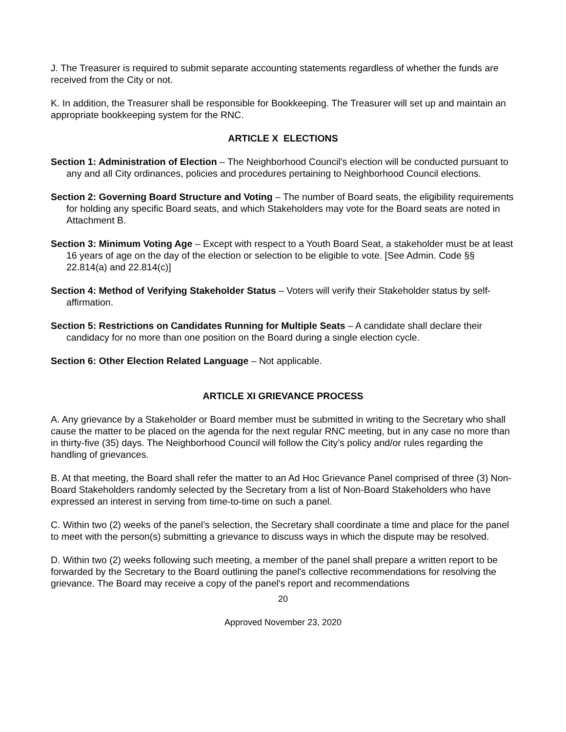J. The Treasurer is required to submit separate accounting statements regardless of whether the funds are received from the City or not.
K. In addition, the Treasurer shall be responsible for Bookkeeping. The Treasurer will set up and maintain an appropriate bookkeeping system for the RNC.
ARTICLE X ELECTIONS
Section 1: Administration of Election – The Neighborhood Council's election will be conducted pursuant to any and all City ordinances, policies and procedures pertaining to Neighborhood Council elections.
Section 2: Governing Board Structure and Voting – The number of Board seats, the eligibility requirements for holding any specific Board seats, and which Stakeholders may vote for the Board seats are noted in Attachment B.
Section 3: Minimum Voting Age – Except with respect to a Youth Board Seat, a stakeholder must be at least 16 years of age on the day of the election or selection to be eligible to vote. [See Admin. Code §§ 22.814(a) and 22.814(c)]
Section 4: Method of Verifying Stakeholder Status – Voters will verify their Stakeholder status by self-affirmation.
Section 5: Restrictions on Candidates Running for Multiple Seats – A candidate shall declare their candidacy for no more than one position on the Board during a single election cycle.
Section 6: Other Election Related Language – Not applicable.
ARTICLE XI GRIEVANCE PROCESS
A. Any grievance by a Stakeholder or Board member must be submitted in writing to the Secretary who shall cause the matter to be placed on the agenda for the next regular RNC meeting, but in any case no more than in thirty-five (35) days. The Neighborhood Council will follow the City’s policy and/or rules regarding the handling of grievances.
B. At that meeting, the Board shall refer the matter to an Ad Hoc Grievance Panel comprised of three (3) Non-Board Stakeholders randomly selected by the Secretary from a list of Non-Board Stakeholders who have expressed an interest in serving from time-to-time on such a panel.
C. Within two (2) weeks of the panel’s selection, the Secretary shall coordinate a time and place for the panel to meet with the person(s) submitting a grievance to discuss ways in which the dispute may be resolved.
D. Within two (2) weeks following such meeting, a member of the panel shall prepare a written report to be forwarded by the Secretary to the Board outlining the panel's collective recommendations for resolving the grievance. The Board may receive a copy of the panel's report and recommendations
20
Approved November 23, 2020